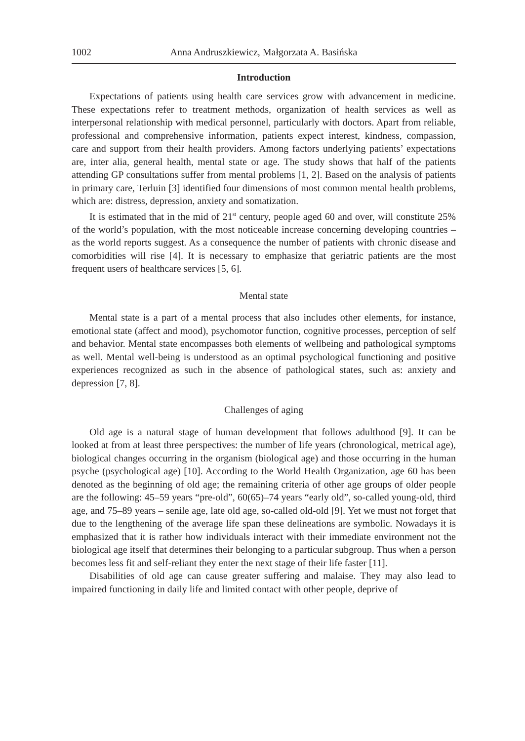1002 Anna Andruszkiewicz, Małgorzata A. Basińska
Introduction
Expectations of patients using health care services grow with advancement in medicine. These expectations refer to treatment methods, organization of health services as well as interpersonal relationship with medical personnel, particularly with doctors. Apart from reliable, professional and comprehensive information, patients expect interest, kindness, compassion, care and support from their health providers. Among factors underlying patients’ expectations are, inter alia, general health, mental state or age. The study shows that half of the patients attending GP consultations suffer from mental problems [1, 2]. Based on the analysis of patients in primary care, Terluin [3] identified four dimensions of most common mental health problems, which are: distress, depression, anxiety and somatization.
It is estimated that in the mid of 21<sup>st</sup> century, people aged 60 and over, will constitute 25% of the world’s population, with the most noticeable increase concerning developing countries – as the world reports suggest. As a consequence the number of patients with chronic disease and comorbidities will rise [4]. It is necessary to emphasize that geriatric patients are the most frequent users of healthcare services [5, 6].
Mental state
Mental state is a part of a mental process that also includes other elements, for instance, emotional state (affect and mood), psychomotor function, cognitive processes, perception of self and behavior. Mental state encompasses both elements of wellbeing and pathological symptoms as well. Mental well-being is understood as an optimal psychological functioning and positive experiences recognized as such in the absence of pathological states, such as: anxiety and depression [7, 8].
Challenges of aging
Old age is a natural stage of human development that follows adulthood [9]. It can be looked at from at least three perspectives: the number of life years (chronological, metrical age), biological changes occurring in the organism (biological age) and those occurring in the human psyche (psychological age) [10]. According to the World Health Organization, age 60 has been denoted as the beginning of old age; the remaining criteria of other age groups of older people are the following: 45–59 years “pre-old”, 60(65)–74 years “early old”, so-called young-old, third age, and 75–89 years – senile age, late old age, so-called old-old [9]. Yet we must not forget that due to the lengthening of the average life span these delineations are symbolic. Nowadays it is emphasized that it is rather how individuals interact with their immediate environment not the biological age itself that determines their belonging to a particular subgroup. Thus when a person becomes less fit and self-reliant they enter the next stage of their life faster [11].
Disabilities of old age can cause greater suffering and malaise. They may also lead to impaired functioning in daily life and limited contact with other people, deprive of